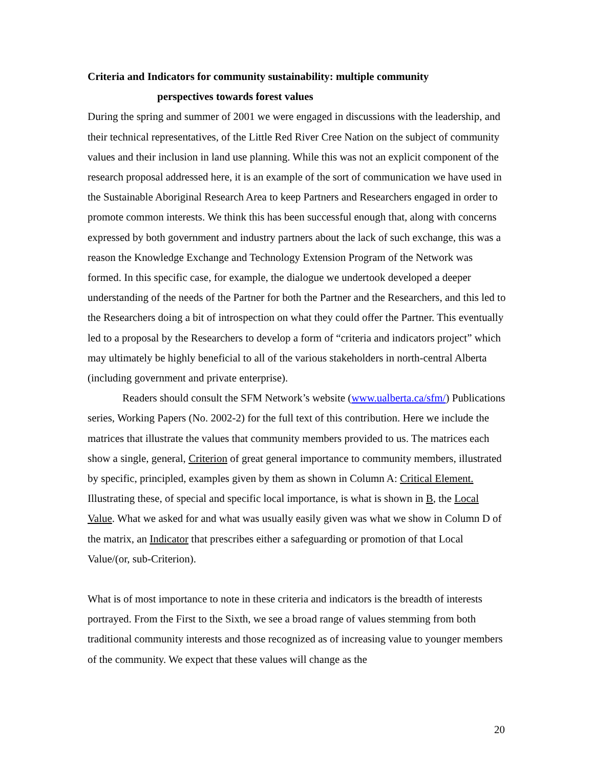Criteria and Indicators for community sustainability: multiple community
perspectives towards forest values
During the spring and summer of 2001 we were engaged in discussions with the leadership, and their technical representatives, of the Little Red River Cree Nation on the subject of community values and their inclusion in land use planning. While this was not an explicit component of the research proposal addressed here, it is an example of the sort of communication we have used in the Sustainable Aboriginal Research Area to keep Partners and Researchers engaged in order to promote common interests. We think this has been successful enough that, along with concerns expressed by both government and industry partners about the lack of such exchange, this was a reason the Knowledge Exchange and Technology Extension Program of the Network was formed. In this specific case, for example, the dialogue we undertook developed a deeper understanding of the needs of the Partner for both the Partner and the Researchers, and this led to the Researchers doing a bit of introspection on what they could offer the Partner. This eventually led to a proposal by the Researchers to develop a form of “criteria and indicators project” which may ultimately be highly beneficial to all of the various stakeholders in north-central Alberta (including government and private enterprise).
Readers should consult the SFM Network’s website (www.ualberta.ca/sfm/) Publications series, Working Papers (No. 2002-2) for the full text of this contribution. Here we include the matrices that illustrate the values that community members provided to us. The matrices each show a single, general, Criterion of great general importance to community members, illustrated by specific, principled, examples given by them as shown in Column A: Critical Element. Illustrating these, of special and specific local importance, is what is shown in B, the Local Value. What we asked for and what was usually easily given was what we show in Column D of the matrix, an Indicator that prescribes either a safeguarding or promotion of that Local Value/(or, sub-Criterion).
What is of most importance to note in these criteria and indicators is the breadth of interests portrayed. From the First to the Sixth, we see a broad range of values stemming from both traditional community interests and those recognized as of increasing value to younger members of the community. We expect that these values will change as the
20